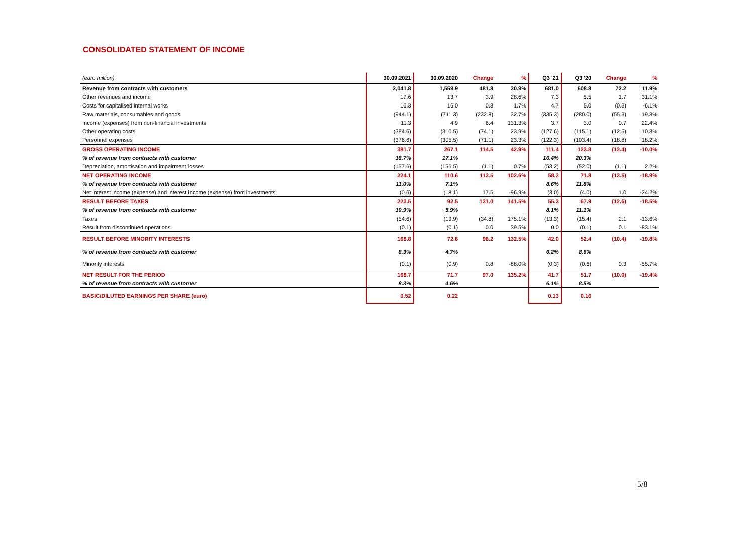CONSOLIDATED STATEMENT OF INCOME
| (euro million) | 30.09.2021 | 30.09.2020 | Change | % | Q3 '21 | Q3 '20 | Change | % |
| --- | --- | --- | --- | --- | --- | --- | --- | --- |
| Revenue from contracts with customers | 2,041.8 | 1,559.9 | 481.8 | 30.9% | 681.0 | 608.8 | 72.2 | 11.9% |
| Other revenues and income | 17.6 | 13.7 | 3.9 | 28.6% | 7.3 | 5.5 | 1.7 | 31.1% |
| Costs for capitalised internal works | 16.3 | 16.0 | 0.3 | 1.7% | 4.7 | 5.0 | (0.3) | -6.1% |
| Raw materials, consumables and goods | (944.1) | (711.3) | (232.8) | 32.7% | (335.3) | (280.0) | (55.3) | 19.8% |
| Income (expenses) from non-financial investments | 11.3 | 4.9 | 6.4 | 131.3% | 3.7 | 3.0 | 0.7 | 22.4% |
| Other operating costs | (384.6) | (310.5) | (74.1) | 23.9% | (127.6) | (115.1) | (12.5) | 10.8% |
| Personnel expenses | (376.6) | (305.5) | (71.1) | 23.3% | (122.3) | (103.4) | (18.8) | 18.2% |
| GROSS OPERATING INCOME | 381.7 | 267.1 | 114.5 | 42.9% | 111.4 | 123.8 | (12.4) | -10.0% |
| % of revenue from contracts with customer | 18.7% | 17.1% | | | 16.4% | 20.3% | | |
| Depreciation, amortisation and impairment losses | (157.6) | (156.5) | (1.1) | 0.7% | (53.2) | (52.0) | (1.1) | 2.2% |
| NET OPERATING INCOME | 224.1 | 110.6 | 113.5 | 102.6% | 58.3 | 71.8 | (13.5) | -18.9% |
| % of revenue from contracts with customer | 11.0% | 7.1% | | | 8.6% | 11.8% | | |
| Net interest income (expense) and interest income (expense) from investments | (0.6) | (18.1) | 17.5 | -96.9% | (3.0) | (4.0) | 1.0 | -24.2% |
| RESULT BEFORE TAXES | 223.5 | 92.5 | 131.0 | 141.5% | 55.3 | 67.9 | (12.6) | -18.5% |
| % of revenue from contracts with customer | 10.9% | 5.9% | | | 8.1% | 11.1% | | |
| Taxes | (54.6) | (19.9) | (34.8) | 175.1% | (13.3) | (15.4) | 2.1 | -13.6% |
| Result from discontinued operations | (0.1) | (0.1) | 0.0 | 39.5% | 0.0 | (0.1) | 0.1 | -83.1% |
| RESULT BEFORE MINORITY INTERESTS | 168.8 | 72.6 | 96.2 | 132.5% | 42.0 | 52.4 | (10.4) | -19.8% |
| % of revenue from contracts with customer | 8.3% | 4.7% | | | 6.2% | 8.6% | | |
| Minority interests | (0.1) | (0.9) | 0.8 | -88.0% | (0.3) | (0.6) | 0.3 | -55.7% |
| NET RESULT FOR THE PERIOD | 168.7 | 71.7 | 97.0 | 135.2% | 41.7 | 51.7 | (10.0) | -19.4% |
| % of revenue from contracts with customer | 8.3% | 4.6% | | | 6.1% | 8.5% | | |
| BASIC/DILUTED EARNINGS PER SHARE (euro) | 0.52 | 0.22 | | | 0.13 | 0.16 | | |
5/8